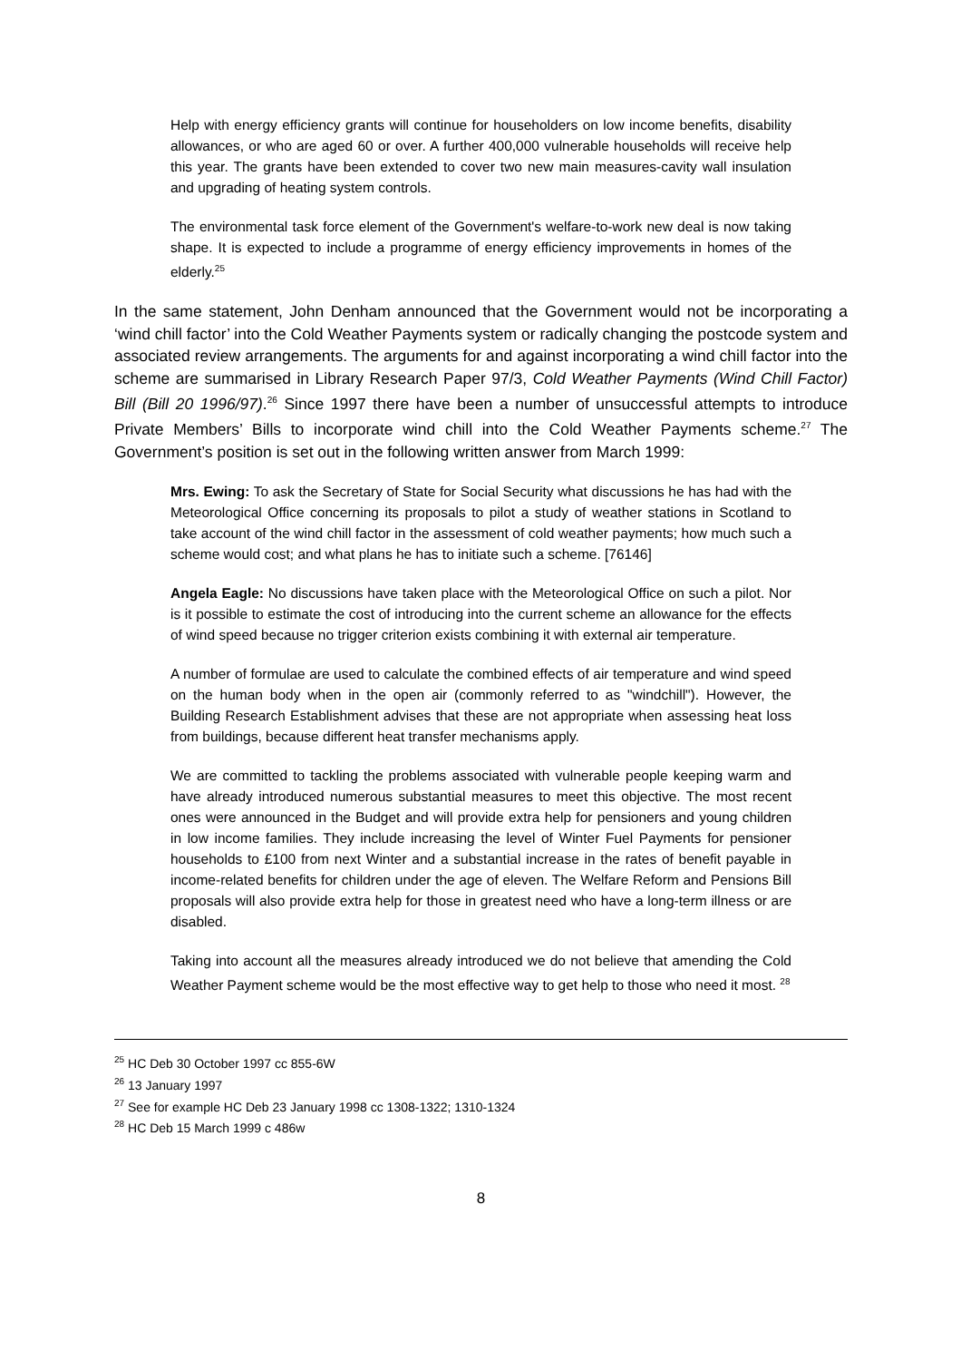Help with energy efficiency grants will continue for householders on low income benefits, disability allowances, or who are aged 60 or over. A further 400,000 vulnerable households will receive help this year. The grants have been extended to cover two new main measures-cavity wall insulation and upgrading of heating system controls.
The environmental task force element of the Government's welfare-to-work new deal is now taking shape. It is expected to include a programme of energy efficiency improvements in homes of the elderly.<sup>25</sup>
In the same statement, John Denham announced that the Government would not be incorporating a ‘wind chill factor’ into the Cold Weather Payments system or radically changing the postcode system and associated review arrangements. The arguments for and against incorporating a wind chill factor into the scheme are summarised in Library Research Paper 97/3, Cold Weather Payments (Wind Chill Factor) Bill (Bill 20 1996/97).<sup>26</sup> Since 1997 there have been a number of unsuccessful attempts to introduce Private Members’ Bills to incorporate wind chill into the Cold Weather Payments scheme.<sup>27</sup> The Government’s position is set out in the following written answer from March 1999:
Mrs. Ewing: To ask the Secretary of State for Social Security what discussions he has had with the Meteorological Office concerning its proposals to pilot a study of weather stations in Scotland to take account of the wind chill factor in the assessment of cold weather payments; how much such a scheme would cost; and what plans he has to initiate such a scheme. [76146]
Angela Eagle: No discussions have taken place with the Meteorological Office on such a pilot. Nor is it possible to estimate the cost of introducing into the current scheme an allowance for the effects of wind speed because no trigger criterion exists combining it with external air temperature.
A number of formulae are used to calculate the combined effects of air temperature and wind speed on the human body when in the open air (commonly referred to as "windchill"). However, the Building Research Establishment advises that these are not appropriate when assessing heat loss from buildings, because different heat transfer mechanisms apply.
We are committed to tackling the problems associated with vulnerable people keeping warm and have already introduced numerous substantial measures to meet this objective. The most recent ones were announced in the Budget and will provide extra help for pensioners and young children in low income families. They include increasing the level of Winter Fuel Payments for pensioner households to £100 from next Winter and a substantial increase in the rates of benefit payable in income-related benefits for children under the age of eleven. The Welfare Reform and Pensions Bill proposals will also provide extra help for those in greatest need who have a long-term illness or are disabled.
Taking into account all the measures already introduced we do not believe that amending the Cold Weather Payment scheme would be the most effective way to get help to those who need it most. <sup>28</sup>
<sup>25</sup> HC Deb 30 October 1997 cc 855-6W
<sup>26</sup> 13 January 1997
<sup>27</sup> See for example HC Deb 23 January 1998 cc 1308-1322; 1310-1324
<sup>28</sup> HC Deb 15 March 1999 c 486w
8